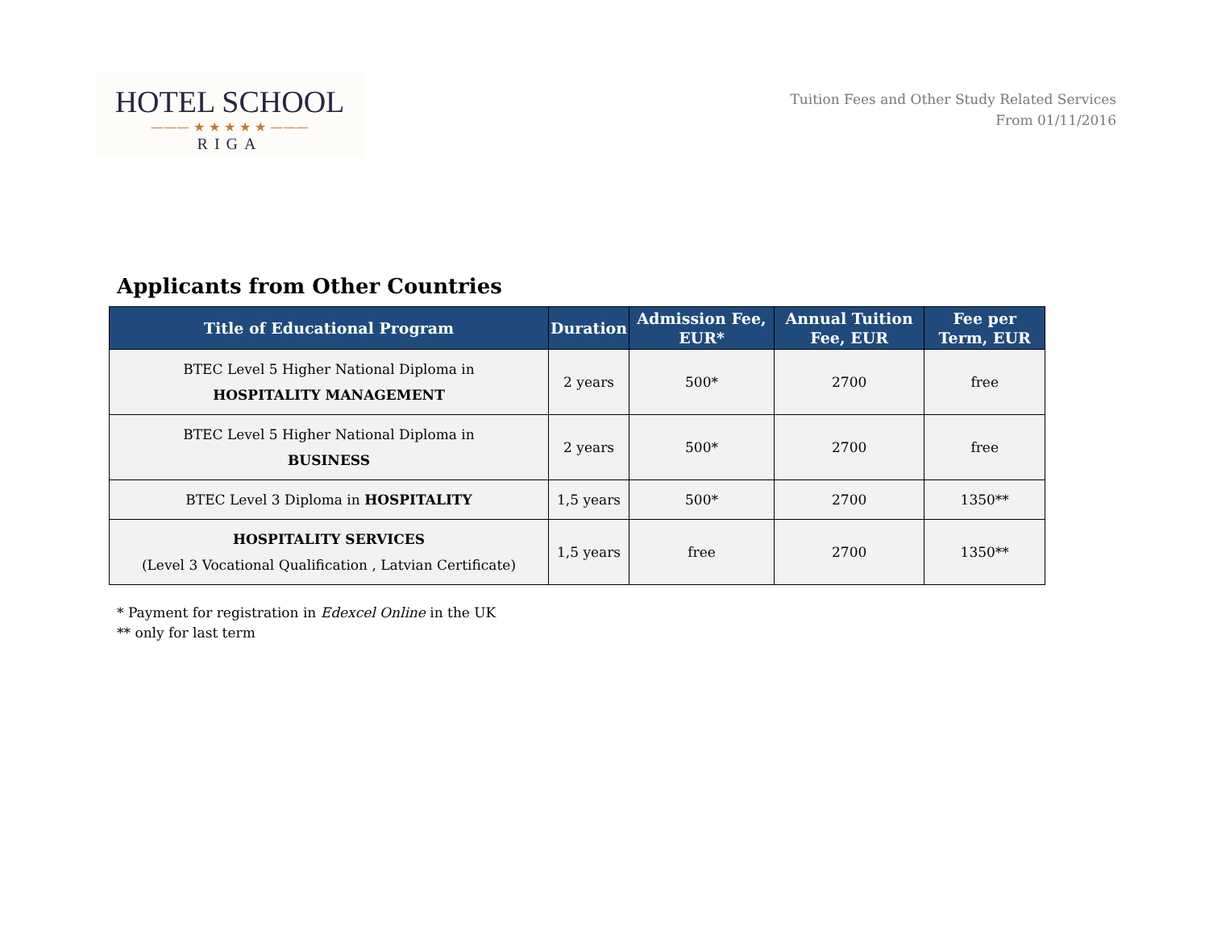HOTEL SCHOOL
——— ★ ★ ★ ★ ★ ———
RIGA
Tuition Fees and Other Study Related Services
From 01/11/2016
Applicants from Other Countries
| Title of Educational Program | Duration | Admission Fee, EUR* | Annual Tuition Fee, EUR | Fee per Term, EUR |
| --- | --- | --- | --- | --- |
| BTEC Level 5 Higher National Diploma in HOSPITALITY MANAGEMENT | 2 years | 500* | 2700 | free |
| BTEC Level 5 Higher National Diploma in BUSINESS | 2 years | 500* | 2700 | free |
| BTEC Level 3 Diploma in HOSPITALITY | 1,5 years | 500* | 2700 | 1350** |
| HOSPITALITY SERVICES (Level 3 Vocational Qualification , Latvian Certificate) | 1,5 years | free | 2700 | 1350** |
* Payment for registration in Edexcel Online in the UK
** only for last term